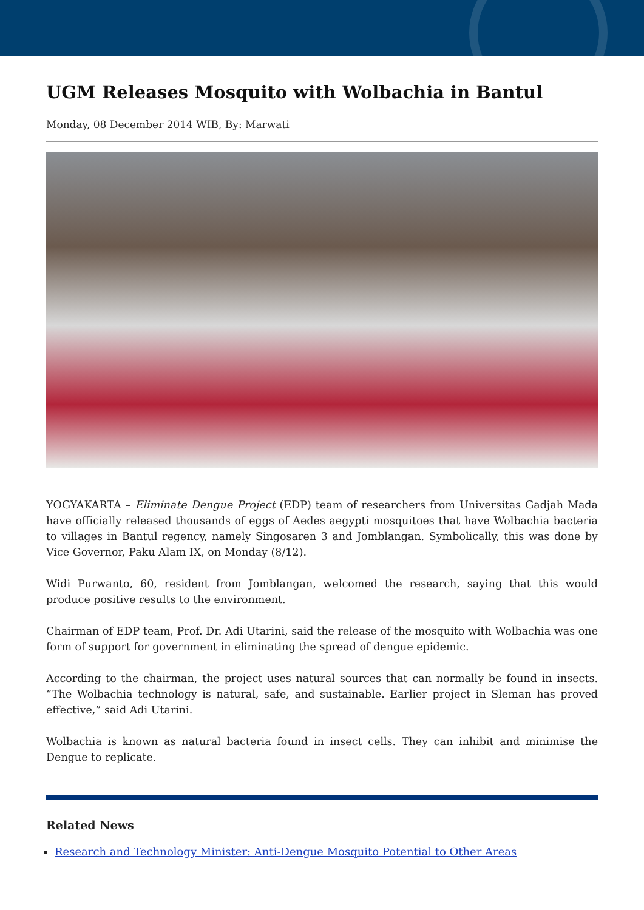UGM Releases Mosquito with Wolbachia in Bantul
Monday, 08 December 2014 WIB, By: Marwati
YOGYAKARTA – Eliminate Dengue Project (EDP) team of researchers from Universitas Gadjah Mada have officially released thousands of eggs of Aedes aegypti mosquitoes that have Wolbachia bacteria to villages in Bantul regency, namely Singosaren 3 and Jomblangan. Symbolically, this was done by Vice Governor, Paku Alam IX, on Monday (8/12).
Widi Purwanto, 60, resident from Jomblangan, welcomed the research, saying that this would produce positive results to the environment.
Chairman of EDP team, Prof. Dr. Adi Utarini, said the release of the mosquito with Wolbachia was one form of support for government in eliminating the spread of dengue epidemic.
According to the chairman, the project uses natural sources that can normally be found in insects. “The Wolbachia technology is natural, safe, and sustainable. Earlier project in Sleman has proved effective,” said Adi Utarini.
Wolbachia is known as natural bacteria found in insect cells. They can inhibit and minimise the Dengue to replicate.
Related News
Research and Technology Minister: Anti-Dengue Mosquito Potential to Other Areas